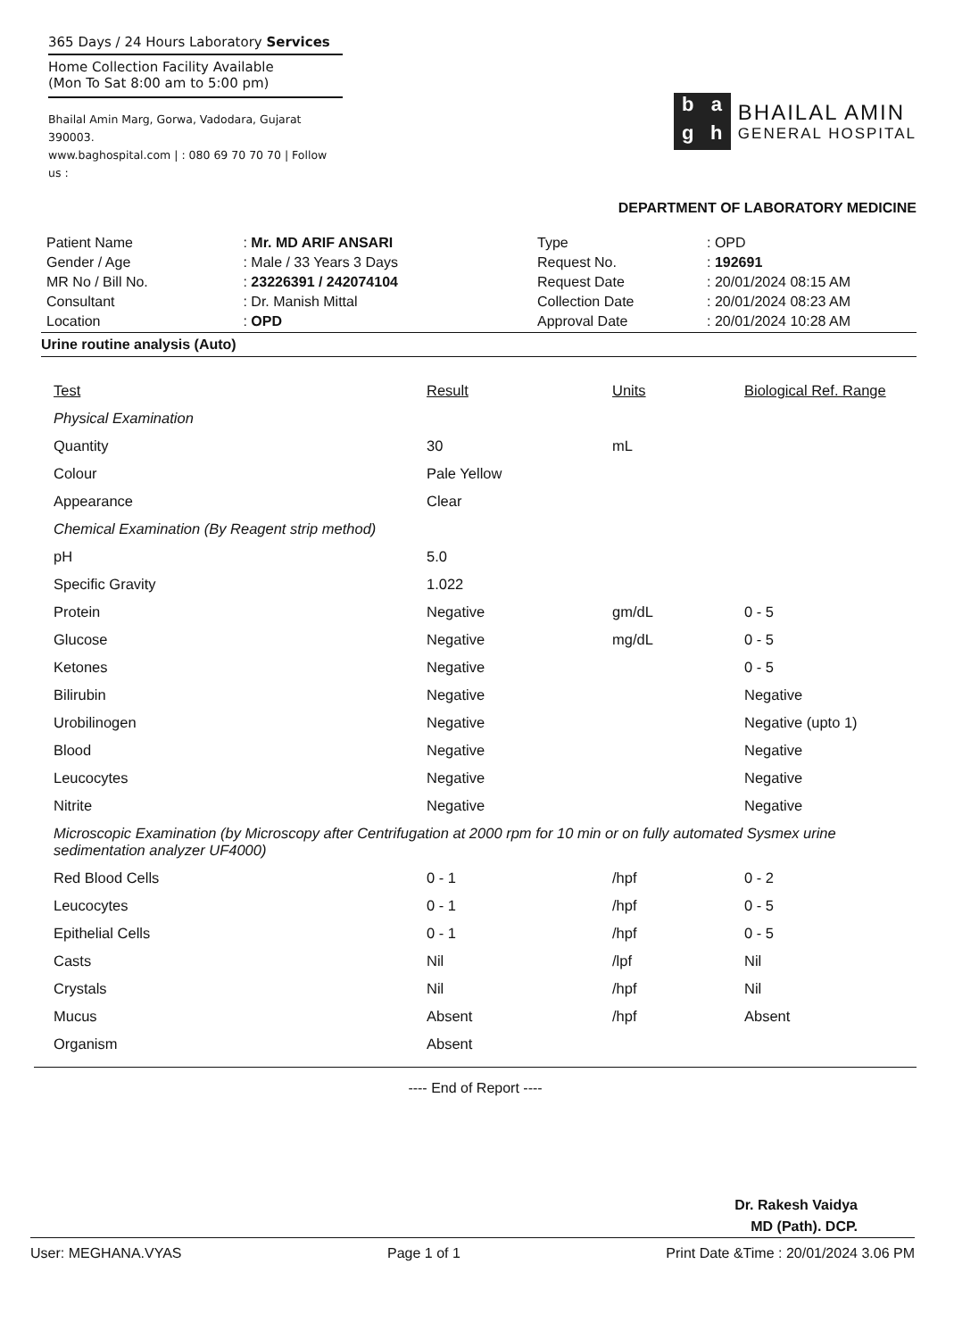365 Days / 24 Hours Laboratory Services
Home Collection Facility Available
(Mon To Sat 8:00 am to 5:00 pm)
Bhailal Amin Marg, Gorwa, Vadodara, Gujarat 390003.
www.baghospital.com | : 080 69 70 70 70 | Follow us :
bagh
BHAILAL AMIN
GENERAL HOSPITAL
DEPARTMENT OF LABORATORY MEDICINE
| Patient Name | : Mr. MD ARIF ANSARI |
| Gender / Age | : Male / 33 Years 3 Days |
| MR No / Bill No. | : 23226391 / 242074104 |
| Consultant | : Dr. Manish Mittal |
| Location | : OPD |
| Type | : OPD |
| Request No. | : 192691 |
| Request Date | : 20/01/2024 08:15 AM |
| Collection Date | : 20/01/2024 08:23 AM |
| Approval Date | : 20/01/2024 10:28 AM |
Urine routine analysis (Auto)
| Test | Result | Units | Biological Ref. Range |
| --- | --- | --- | --- |
| Physical Examination | | | |
| Quantity | 30 | mL | |
| Colour | Pale Yellow | | |
| Appearance | Clear | | |
| Chemical Examination (By Reagent strip method) | | | |
| pH | 5.0 | | |
| Specific Gravity | 1.022 | | |
| Protein | Negative | gm/dL | 0 - 5 |
| Glucose | Negative | mg/dL | 0 - 5 |
| Ketones | Negative | | 0 - 5 |
| Bilirubin | Negative | | Negative |
| Urobilinogen | Negative | | Negative (upto 1) |
| Blood | Negative | | Negative |
| Leucocytes | Negative | | Negative |
| Nitrite | Negative | | Negative |
| Microscopic Examination (by Microscopy after Centrifugation at 2000 rpm for 10 min or on fully automated Sysmex urine sedimentation analyzer UF4000) | | | |
| Red Blood Cells | 0 - 1 | /hpf | 0 - 2 |
| Leucocytes | 0 - 1 | /hpf | 0 - 5 |
| Epithelial Cells | 0 - 1 | /hpf | 0 - 5 |
| Casts | Nil | /lpf | Nil |
| Crystals | Nil | /hpf | Nil |
| Mucus | Absent | /hpf | Absent |
| Organism | Absent | | |
---- End of Report ----
Dr. Rakesh Vaidya
MD (Path). DCP.
User: MEGHANA.VYAS Page 1 of 1 Print Date &Time : 20/01/2024 3.06 PM